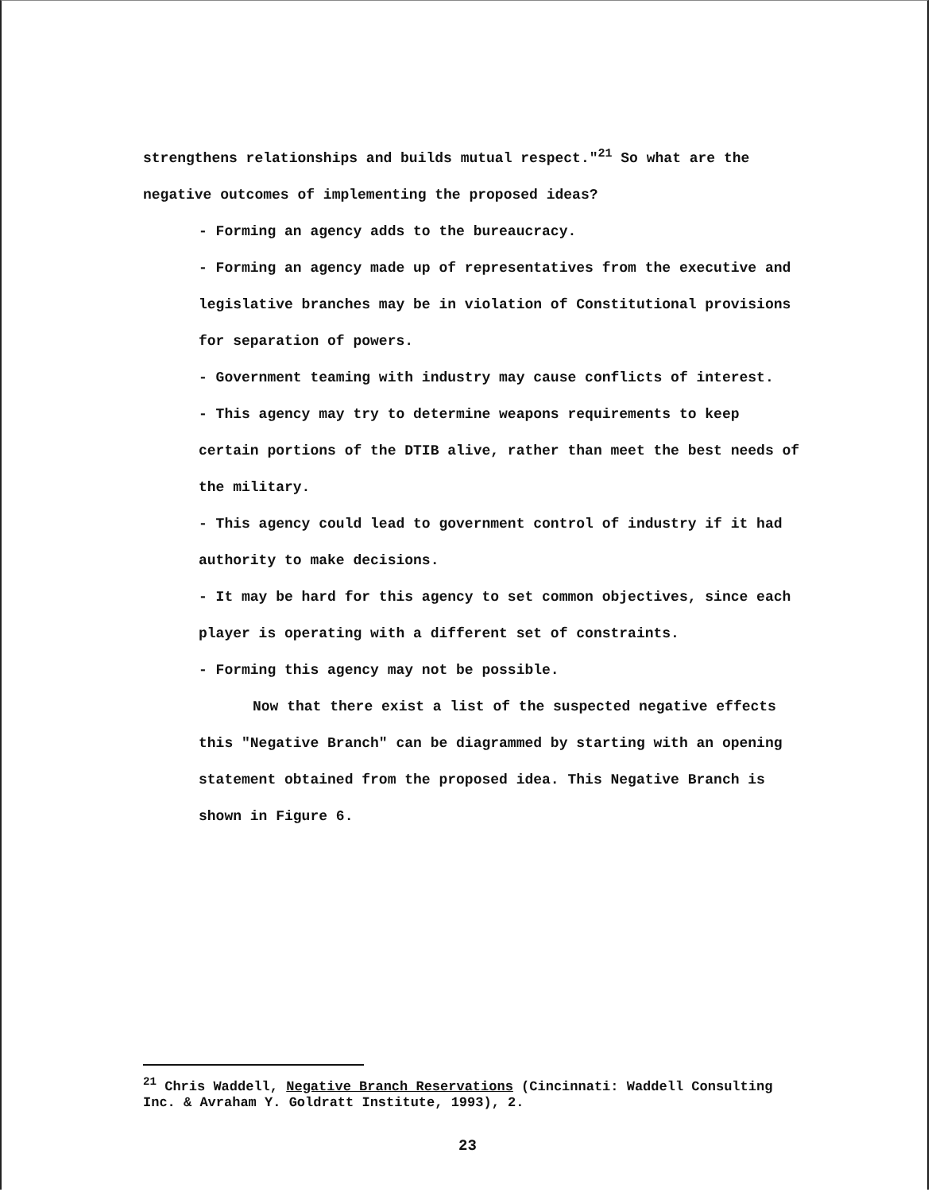strengthens relationships and builds mutual respect."<sup>21</sup> So what are the negative outcomes of implementing the proposed ideas?
- Forming an agency adds to the bureaucracy.
- Forming an agency made up of representatives from the executive and legislative branches may be in violation of Constitutional provisions for separation of powers.
- Government teaming with industry may cause conflicts of interest.
- This agency may try to determine weapons requirements to keep certain portions of the DTIB alive, rather than meet the best needs of the military.
- This agency could lead to government control of industry if it had authority to make decisions.
- It may be hard for this agency to set common objectives, since each player is operating with a different set of constraints.
- Forming this agency may not be possible.
Now that there exist a list of the suspected negative effects this "Negative Branch" can be diagrammed by starting with an opening statement obtained from the proposed idea. This Negative Branch is shown in Figure 6.
<sup>21</sup> Chris Waddell, Negative Branch Reservations (Cincinnati: Waddell Consulting Inc. & Avraham Y. Goldratt Institute, 1993), 2.
23